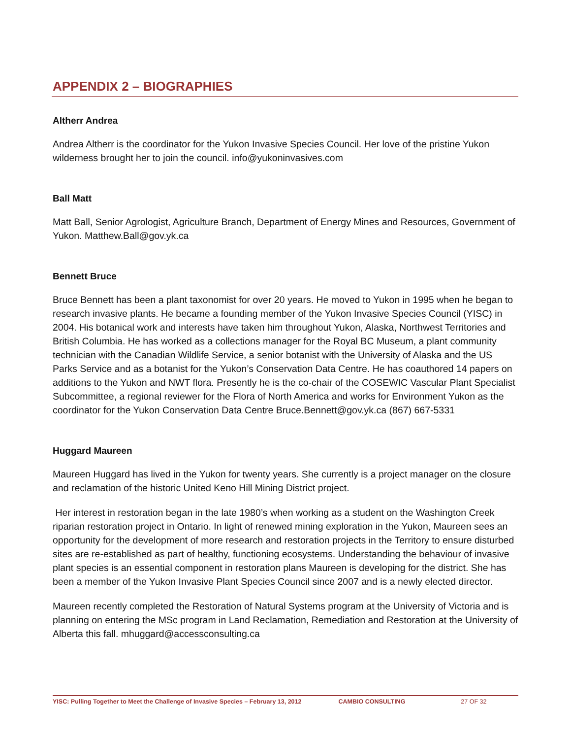APPENDIX 2 – BIOGRAPHIES
Altherr Andrea
Andrea Altherr is the coordinator for the Yukon Invasive Species Council. Her love of the pristine Yukon wilderness brought her to join the council. info@yukoninvasives.com
Ball Matt
Matt Ball, Senior Agrologist, Agriculture Branch, Department of Energy Mines and Resources, Government of Yukon. Matthew.Ball@gov.yk.ca
Bennett Bruce
Bruce Bennett has been a plant taxonomist for over 20 years. He moved to Yukon in 1995 when he began to research invasive plants. He became a founding member of the Yukon Invasive Species Council (YISC) in 2004. His botanical work and interests have taken him throughout Yukon, Alaska, Northwest Territories and British Columbia. He has worked as a collections manager for the Royal BC Museum, a plant community technician with the Canadian Wildlife Service, a senior botanist with the University of Alaska and the US Parks Service and as a botanist for the Yukon’s Conservation Data Centre. He has coauthored 14 papers on additions to the Yukon and NWT flora. Presently he is the co-chair of the COSEWIC Vascular Plant Specialist Subcommittee, a regional reviewer for the Flora of North America and works for Environment Yukon as the coordinator for the Yukon Conservation Data Centre Bruce.Bennett@gov.yk.ca (867) 667-5331
Huggard Maureen
Maureen Huggard has lived in the Yukon for twenty years. She currently is a project manager on the closure and reclamation of the historic United Keno Hill Mining District project.
Her interest in restoration began in the late 1980’s when working as a student on the Washington Creek riparian restoration project in Ontario. In light of renewed mining exploration in the Yukon, Maureen sees an opportunity for the development of more research and restoration projects in the Territory to ensure disturbed sites are re-established as part of healthy, functioning ecosystems. Understanding the behaviour of invasive plant species is an essential component in restoration plans Maureen is developing for the district. She has been a member of the Yukon Invasive Plant Species Council since 2007 and is a newly elected director.
Maureen recently completed the Restoration of Natural Systems program at the University of Victoria and is planning on entering the MSc program in Land Reclamation, Remediation and Restoration at the University of Alberta this fall. mhuggard@accessconsulting.ca
YISC: Pulling Together to Meet the Challenge of Invasive Species – February 13, 2012 CAMBIO CONSULTING 27 OF 32